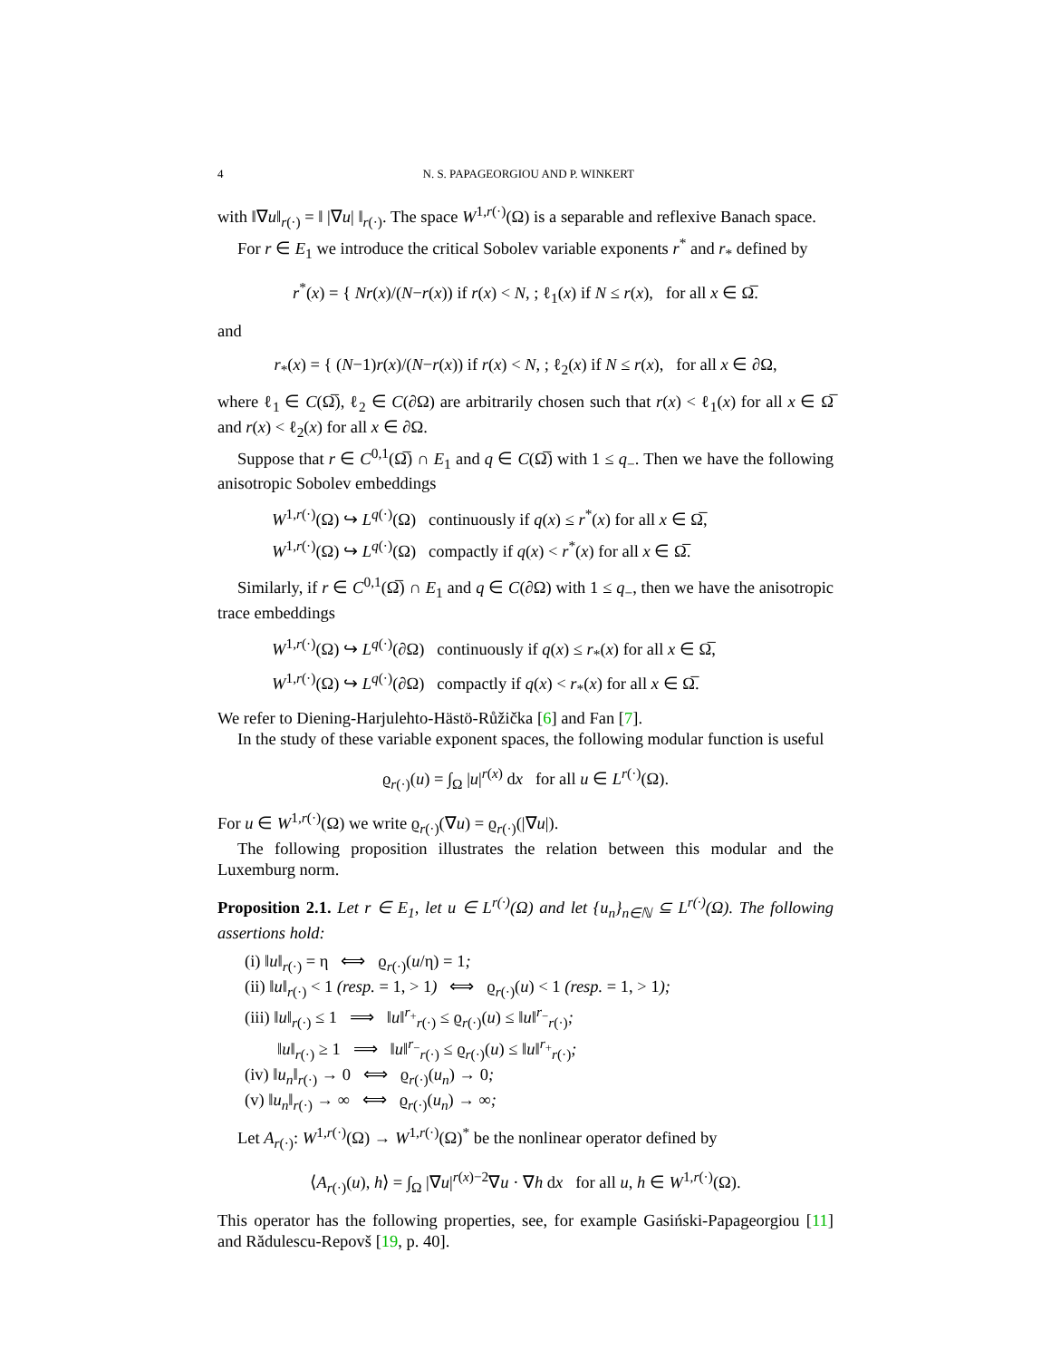4 N. S. PAPAGEORGIOU AND P. WINKERT
with ‖∇u‖<sub>r(·)</sub> = ‖ |∇u| ‖<sub>r(·)</sub>. The space W<sup>1,r(·)</sup>(Ω) is a separable and reflexive Banach space.
For r ∈ E<sub>1</sub> we introduce the critical Sobolev variable exponents r<sup>*</sup> and r<sub>*</sub> defined by
r<sup>*</sup>(x) = { Nr(x)/(N−r(x)) if r(x) < N, ; ℓ<sub>1</sub>(x) if N ≤ r(x), for all x ∈ Ω̅.
and
r<sub>*</sub>(x) = { (N−1)r(x)/(N−r(x)) if r(x) < N, ; ℓ<sub>2</sub>(x) if N ≤ r(x), for all x ∈ ∂Ω,
where ℓ<sub>1</sub> ∈ C(Ω̅), ℓ<sub>2</sub> ∈ C(∂Ω) are arbitrarily chosen such that r(x) < ℓ<sub>1</sub>(x) for all x ∈ Ω̅ and r(x) < ℓ<sub>2</sub>(x) for all x ∈ ∂Ω.
Suppose that r ∈ C<sup>0,1</sup>(Ω̅) ∩ E<sub>1</sub> and q ∈ C(Ω̅) with 1 ≤ q<sub>−</sub>. Then we have the following anisotropic Sobolev embeddings
W<sup>1,r(·)</sup>(Ω) ↪ L<sup>q(·)</sup>(Ω) continuously if q(x) ≤ r<sup>*</sup>(x) for all x ∈ Ω̅,
W<sup>1,r(·)</sup>(Ω) ↪ L<sup>q(·)</sup>(Ω) compactly if q(x) < r<sup>*</sup>(x) for all x ∈ Ω̅.
Similarly, if r ∈ C<sup>0,1</sup>(Ω̅) ∩ E<sub>1</sub> and q ∈ C(∂Ω) with 1 ≤ q<sub>−</sub>, then we have the anisotropic trace embeddings
W<sup>1,r(·)</sup>(Ω) ↪ L<sup>q(·)</sup>(∂Ω) continuously if q(x) ≤ r<sub>*</sub>(x) for all x ∈ Ω̅,
W<sup>1,r(·)</sup>(Ω) ↪ L<sup>q(·)</sup>(∂Ω) compactly if q(x) < r<sub>*</sub>(x) for all x ∈ Ω̅.
We refer to Diening-Harjulehto-Hästö-Růžička [6] and Fan [7].
In the study of these variable exponent spaces, the following modular function is useful
ϱ<sub>r(·)</sub>(u) = ∫<sub>Ω</sub> |u|<sup>r(x)</sup> dx for all u ∈ L<sup>r(·)</sup>(Ω).
For u ∈ W<sup>1,r(·)</sup>(Ω) we write ϱ<sub>r(·)</sub>(∇u) = ϱ<sub>r(·)</sub>(|∇u|).
The following proposition illustrates the relation between this modular and the Luxemburg norm.
Proposition 2.1. Let r ∈ E<sub>1</sub>, let u ∈ L<sup>r(·)</sup>(Ω) and let {u<sub>n</sub>}<sub>n∈ℕ</sub> ⊆ L<sup>r(·)</sup>(Ω). The following assertions hold:
(i) ‖u‖<sub>r(·)</sub> = η ⟺ ϱ<sub>r(·)</sub>(u/η) = 1;
(ii) ‖u‖<sub>r(·)</sub> < 1 (resp. = 1, > 1) ⟺ ϱ<sub>r(·)</sub>(u) < 1 (resp. = 1, > 1);
(iii) ‖u‖<sub>r(·)</sub> ≤ 1 ⟹ ‖u‖<sup>r<sub>+</sub></sup><sub>r(·)</sub> ≤ ϱ<sub>r(·)</sub>(u) ≤ ‖u‖<sup>r<sub>−</sub></sup><sub>r(·)</sub>;
‖u‖<sub>r(·)</sub> ≥ 1 ⟹ ‖u‖<sup>r<sub>−</sub></sup><sub>r(·)</sub> ≤ ϱ<sub>r(·)</sub>(u) ≤ ‖u‖<sup>r<sub>+</sub></sup><sub>r(·)</sub>;
(iv) ‖u<sub>n</sub>‖<sub>r(·)</sub> → 0 ⟺ ϱ<sub>r(·)</sub>(u<sub>n</sub>) → 0;
(v) ‖u<sub>n</sub>‖<sub>r(·)</sub> → ∞ ⟺ ϱ<sub>r(·)</sub>(u<sub>n</sub>) → ∞;
Let A<sub>r(·)</sub>: W<sup>1,r(·)</sup>(Ω) → W<sup>1,r(·)</sup>(Ω)<sup>*</sup> be the nonlinear operator defined by
⟨A<sub>r(·)</sub>(u), h⟩ = ∫<sub>Ω</sub> |∇u|<sup>r(x)−2</sup>∇u · ∇h dx for all u, h ∈ W<sup>1,r(·)</sup>(Ω).
This operator has the following properties, see, for example Gasiński-Papageorgiou [11] and Rădulescu-Repovš [19, p. 40].